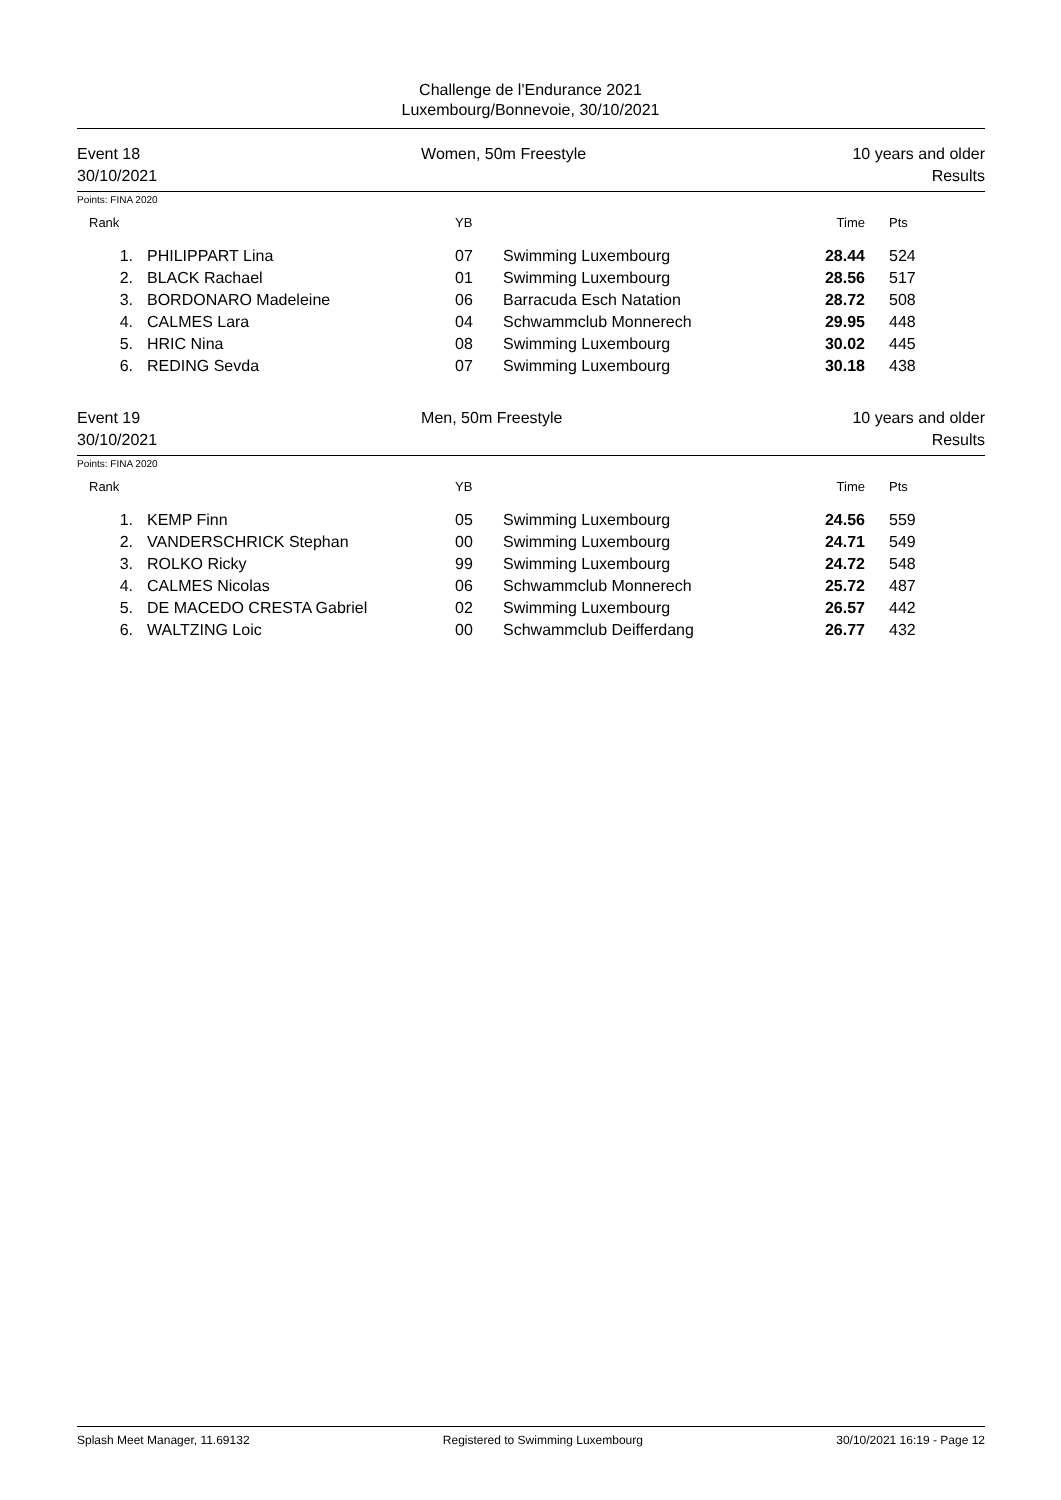Challenge de l'Endurance 2021
Luxembourg/Bonnevoie, 30/10/2021
Event 18
30/10/2021
Women, 50m Freestyle 10 years and older
Results
Points: FINA 2020
| Rank | | YB | | Time | Pts |
| --- | --- | --- | --- | --- | --- |
| 1. | PHILIPPART Lina | 07 | Swimming Luxembourg | 28.44 | 524 |
| 2. | BLACK Rachael | 01 | Swimming Luxembourg | 28.56 | 517 |
| 3. | BORDONARO Madeleine | 06 | Barracuda Esch Natation | 28.72 | 508 |
| 4. | CALMES Lara | 04 | Schwammclub Monnerech | 29.95 | 448 |
| 5. | HRIC Nina | 08 | Swimming Luxembourg | 30.02 | 445 |
| 6. | REDING Sevda | 07 | Swimming Luxembourg | 30.18 | 438 |
Event 19
30/10/2021
Men, 50m Freestyle 10 years and older
Results
Points: FINA 2020
| Rank | | YB | | Time | Pts |
| --- | --- | --- | --- | --- | --- |
| 1. | KEMP Finn | 05 | Swimming Luxembourg | 24.56 | 559 |
| 2. | VANDERSCHRICK Stephan | 00 | Swimming Luxembourg | 24.71 | 549 |
| 3. | ROLKO Ricky | 99 | Swimming Luxembourg | 24.72 | 548 |
| 4. | CALMES Nicolas | 06 | Schwammclub Monnerech | 25.72 | 487 |
| 5. | DE MACEDO CRESTA Gabriel | 02 | Swimming Luxembourg | 26.57 | 442 |
| 6. | WALTZING Loic | 00 | Schwammclub Deifferdang | 26.77 | 432 |
Splash Meet Manager, 11.69132 Registered to Swimming Luxembourg 30/10/2021 16:19 - Page 12